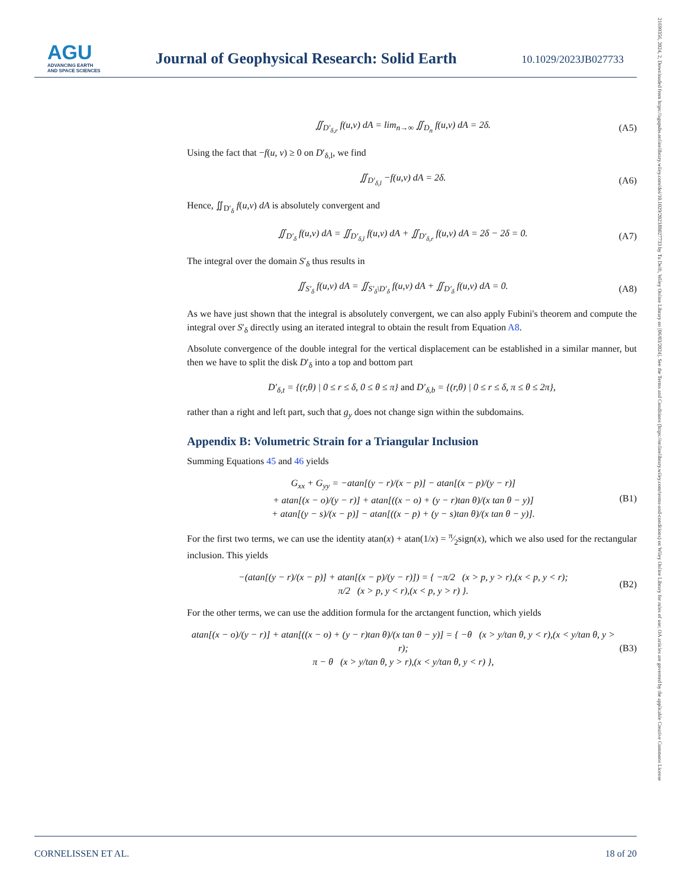AGU
ADVANCING EARTH
AND SPACE SCIENCES
Journal of Geophysical Research: Solid Earth
10.1029/2023JB027733
21699356, 2024, 2, Downloaded from https://agupubs.onlinelibrary.wiley.com/doi/10.1029/2023JB027733 by Tu Delft, Wiley Online Library on [06/03/2024]. See the Terms and Conditions (https://onlinelibrary.wiley.com/terms-and-conditions) on Wiley Online Library for rules of use; OA articles are governed by the applicable Creative Commons License
∬<sub>D′<sub>δ,r</sub></sub> f(u,v) dA = lim<sub>n→∞</sub> ∬<sub>D<sub>n</sub></sub> f(u,v) dA = 2δ. (A5)
Using the fact that −f(u, v) ≥ 0 on D′<sub>δ,l</sub>, we find
∬<sub>D′<sub>δ,l</sub></sub> −f(u,v) dA = 2δ. (A6)
Hence, ∬<sub>D′<sub>δ</sub></sub> f(u,v) dA is absolutely convergent and
∬<sub>D′<sub>δ</sub></sub> f(u,v) dA = ∬<sub>D′<sub>δ,l</sub></sub> f(u,v) dA + ∬<sub>D′<sub>δ,r</sub></sub> f(u,v) dA = 2δ − 2δ = 0. (A7)
The integral over the domain S′<sub>δ</sub> thus results in
∬<sub>S′<sub>δ</sub></sub> f(u,v) dA = ∬<sub>S′<sub>δ</sub>\D′<sub>δ</sub></sub> f(u,v) dA + ∬<sub>D′<sub>δ</sub></sub> f(u,v) dA = 0. (A8)
As we have just shown that the integral is absolutely convergent, we can also apply Fubini's theorem and compute the integral over S′<sub>δ</sub> directly using an iterated integral to obtain the result from Equation A8.
Absolute convergence of the double integral for the vertical displacement can be established in a similar manner, but then we have to split the disk D′<sub>δ</sub> into a top and bottom part
D′<sub>δ,t</sub> = {(r,θ) | 0 ≤ r ≤ δ, 0 ≤ θ ≤ π} and D′<sub>δ,b</sub> = {(r,θ) | 0 ≤ r ≤ δ, π ≤ θ ≤ 2π},
rather than a right and left part, such that g<sub>y</sub> does not change sign within the subdomains.
Appendix B: Volumetric Strain for a Triangular Inclusion
Summing Equations 45 and 46 yields
G<sub>xx</sub> + G<sub>yy</sub> = −atan[(y − r)/(x − p)] − atan[(x − p)/(y − r)]
+ atan[(x − o)/(y − r)] + atan[((x − o) + (y − r)tan θ)/(x tan θ − y)]
+ atan[(y − s)/(x − p)] − atan[((x − p) + (y − s)tan θ)/(x tan θ − y)]. (B1)
For the first two terms, we can use the identity atan(x) + atan(1/x) = π⁄2sign(x), which we also used for the rectangular inclusion. This yields
−(atan[(y − r)/(x − p)] + atan[(x − p)/(y − r)]) = { −π/2 (x > p, y > r),(x < p, y < r);
π/2 (x > p, y < r),(x < p, y > r) }. (B2)
For the other terms, we can use the addition formula for the arctangent function, which yields
atan[(x − o)/(y − r)] + atan[((x − o) + (y − r)tan θ)/(x tan θ − y)] = { −θ (x > y/tan θ, y < r),(x < y/tan θ, y > r);
π − θ (x > y/tan θ, y > r),(x < y/tan θ, y < r) }, (B3)
CORNELISSEN ET AL. 18 of 20